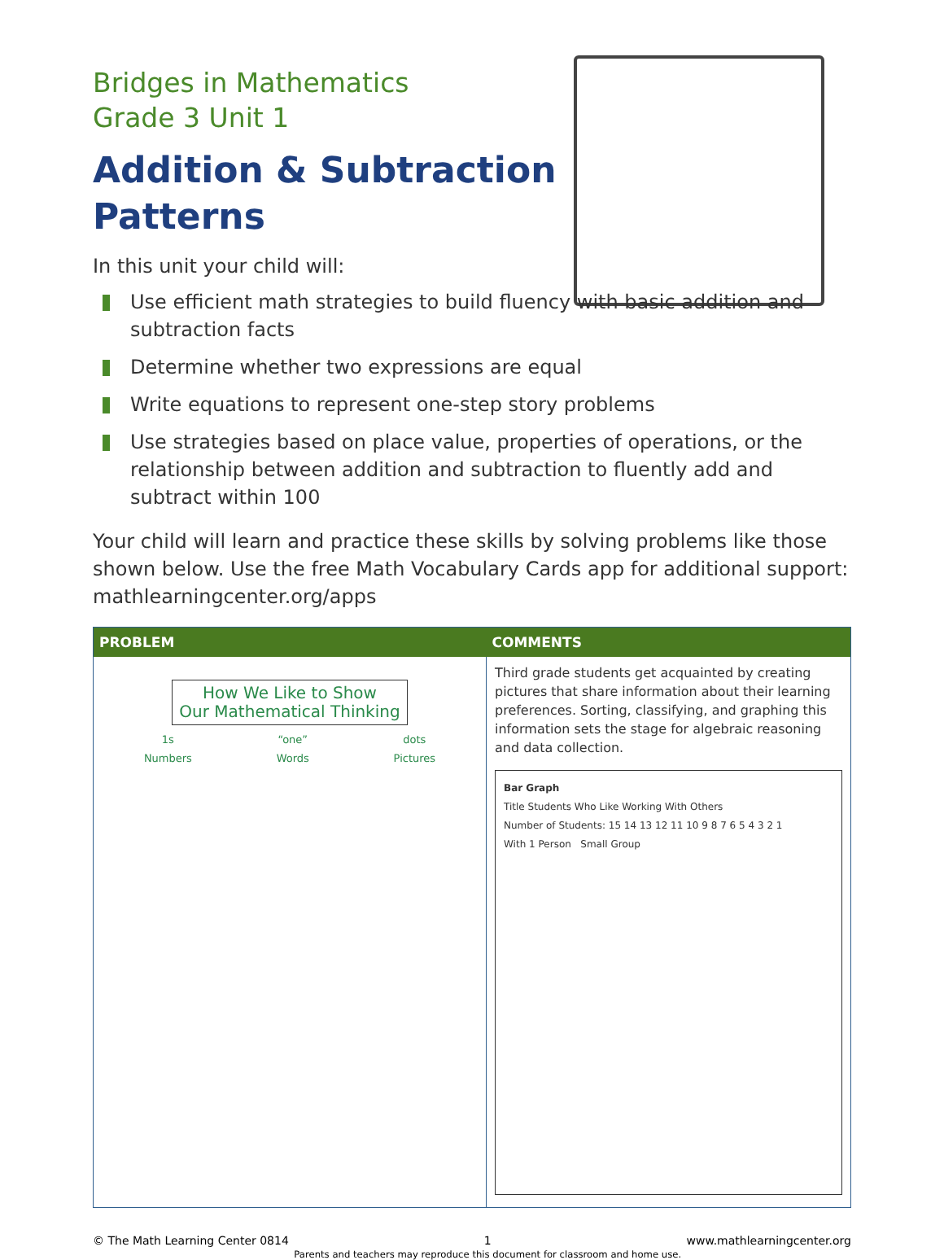Bridges in Mathematics
Grade 3 Unit 1
Addition & Subtraction Patterns
In this unit your child will:
Use efficient math strategies to build fluency with basic addition and subtraction facts
Determine whether two expressions are equal
Write equations to represent one-step story problems
Use strategies based on place value, properties of operations, or the relationship between addition and subtraction to fluently add and subtract within 100
Your child will learn and practice these skills by solving problems like those shown below. Use the free Math Vocabulary Cards app for additional support: mathlearningcenter.org/apps
| PROBLEM | COMMENTS |
| --- | --- |
| How We Like to Show Our Mathematical Thinking 1s Numbers “one” Words dots Pictures | Third grade students get acquainted by creating pictures that share information about their learning preferences. Sorting, classifying, and graphing this information sets the stage for algebraic reasoning and data collection. Bar Graph Title Students Who Like Working With Others Number of Students: 15 14 13 12 11 10 9 8 7 6 5 4 3 2 1 With 1 Person Small Group |
© The Math Learning Center 0814
1
Parents and teachers may reproduce this document for classroom and home use.
www.mathlearningcenter.org